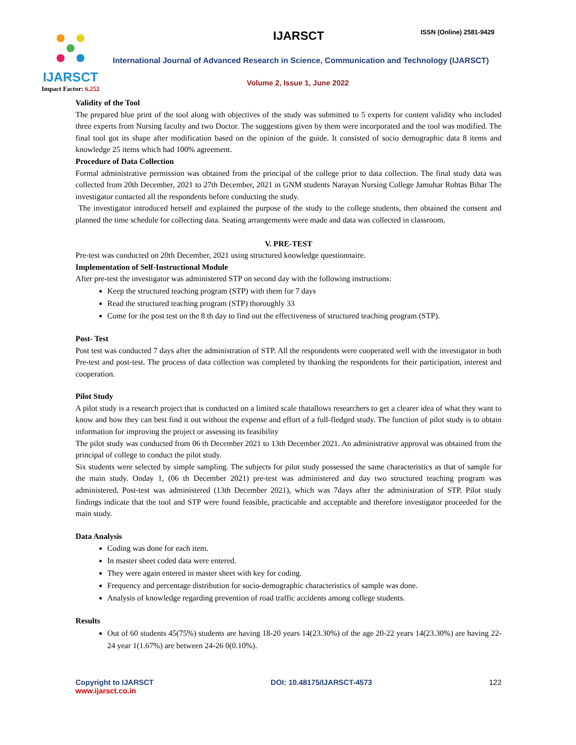IJARSCT
Impact Factor: 6.252
IJARSCT ISSN (Online) 2581-9429
International Journal of Advanced Research in Science, Communication and Technology (IJARSCT)
Volume 2, Issue 1, June 2022
Validity of the Tool
The prepared blue print of the tool along with objectives of the study was submitted to 5 experts for content validity who included three experts from Nursing faculty and two Doctor. The suggestions given by them were incorporated and the tool was modified. The final tool got its shape after modification based on the opinion of the guide. It consisted of socio demographic data 8 items and knowledge 25 items which had 100% agreement.
Procedure of Data Collection
Formal administrative permission was obtained from the principal of the college prior to data collection. The final study data was collected from 20th December, 2021 to 27th December, 2021 in GNM students Narayan Nursing College Jamuhar Rohtas Bihar The investigator contacted all the respondents before conducting the study.
The investigator introduced herself and explained the purpose of the study to the college students, then obtained the consent and planned the time schedule for collecting data. Seating arrangements were made and data was collected in classroom.
V. PRE-TEST
Pre-test was conducted on 20th December, 2021 using structured knowledge questionnaire.
Implementation of Self-Instructional Module
After pre-test the investigator was administered STP on second day with the following instructions:
Keep the structured teaching program (STP) with them for 7 days
Read the structured teaching program (STP) thoroughly 33
Come for the post test on the 8 th day to find out the effectiveness of structured teaching program (STP).
Post- Test
Post test was conducted 7 days after the administration of STP. All the respondents were cooperated well with the investigator in both Pre-test and post-test. The process of data collection was completed by thanking the respondents for their participation, interest and cooperation.
Pilot Study
A pilot study is a research project that is conducted on a limited scale thatallows researchers to get a clearer idea of what they want to know and how they can best find it out without the expense and effort of a full-fledged study. The function of pilot study is to obtain information for improving the project or assessing its feasibility
The pilot study was conducted from 06 th December 2021 to 13th December 2021. An administrative approval was obtained from the principal of college to conduct the pilot study.
Six students were selected by simple sampling. The subjects for pilot study possessed the same characteristics as that of sample for the main study. Onday 1, (06 th December 2021) pre-test was administered and day two structured teaching program was administered. Post-test was administered (13th December 2021), which was 7days after the administration of STP. Pilot study findings indicate that the tool and STP were found feasible, practicable and acceptable and therefore investigator proceeded for the main study.
Data Analysis
Coding was done for each item.
In master sheet coded data were entered.
They were again entered in master sheet with key for coding.
Frequency and percentage distribution for socio-demographic characteristics of sample was done.
Analysis of knowledge regarding prevention of road traffic accidents among college students.
Results
Out of 60 students 45(75%) students are having 18-20 years 14(23.30%) of the age 20-22 years 14(23.30%) are having 22-24 year 1(1.67%) are between 24-26 0(0.10%).
Copyright to IJARSCT
www.ijarsct.co.in
DOI: 10.48175/IJARSCT-4573 122